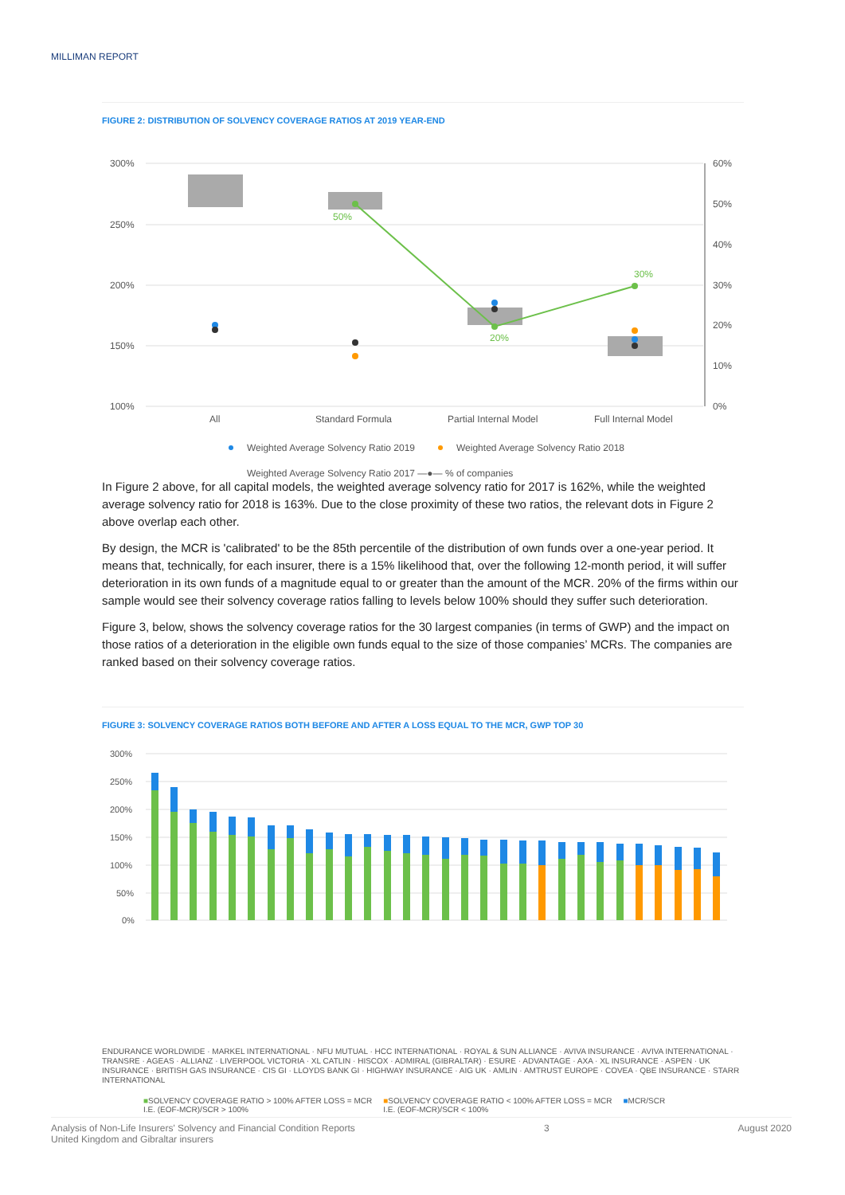MILLIMAN REPORT
FIGURE 2: DISTRIBUTION OF SOLVENCY COVERAGE RATIOS AT 2019 YEAR-END
300%
250%
200%
150%
100%
60%
50%
40%
30%
20%
10%
0%
50%
20%
30%
All
Standard Formula
Partial Internal Model
Full Internal Model
Weighted Average Solvency Ratio 2019
Weighted Average Solvency Ratio 2018
Weighted Average Solvency Ratio 2017 —●— % of companies
In Figure 2 above, for all capital models, the weighted average solvency ratio for 2017 is 162%, while the weighted average solvency ratio for 2018 is 163%. Due to the close proximity of these two ratios, the relevant dots in Figure 2 above overlap each other.
By design, the MCR is 'calibrated' to be the 85th percentile of the distribution of own funds over a one-year period. It means that, technically, for each insurer, there is a 15% likelihood that, over the following 12-month period, it will suffer deterioration in its own funds of a magnitude equal to or greater than the amount of the MCR. 20% of the firms within our sample would see their solvency coverage ratios falling to levels below 100% should they suffer such deterioration.
Figure 3, below, shows the solvency coverage ratios for the 30 largest companies (in terms of GWP) and the impact on those ratios of a deterioration in the eligible own funds equal to the size of those companies’ MCRs. The companies are ranked based on their solvency coverage ratios.
FIGURE 3: SOLVENCY COVERAGE RATIOS BOTH BEFORE AND AFTER A LOSS EQUAL TO THE MCR, GWP TOP 30
300%
250%
200%
150%
100%
50%
0%
ENDURANCE WORLDWIDE · MARKEL INTERNATIONAL · NFU MUTUAL · HCC INTERNATIONAL · ROYAL & SUN ALLIANCE · AVIVA INSURANCE · AVIVA INTERNATIONAL · TRANSRE · AGEAS · ALLIANZ · LIVERPOOL VICTORIA · XL CATLIN · HISCOX · ADMIRAL (GIBRALTAR) · ESURE · ADVANTAGE · AXA · XL INSURANCE · ASPEN · UK INSURANCE · BRITISH GAS INSURANCE · CIS GI · LLOYDS BANK GI · HIGHWAY INSURANCE · AIG UK · AMLIN · AMTRUST EUROPE · COVEA · QBE INSURANCE · STARR INTERNATIONAL
■SOLVENCY COVERAGE RATIO > 100% AFTER LOSS = MCR
I.E. (EOF-MCR)/SCR > 100%
■SOLVENCY COVERAGE RATIO < 100% AFTER LOSS = MCR
I.E. (EOF-MCR)/SCR < 100%
■MCR/SCR
Analysis of Non-Life Insurers' Solvency and Financial Condition Reports
United Kingdom and Gibraltar insurers
3 August 2020